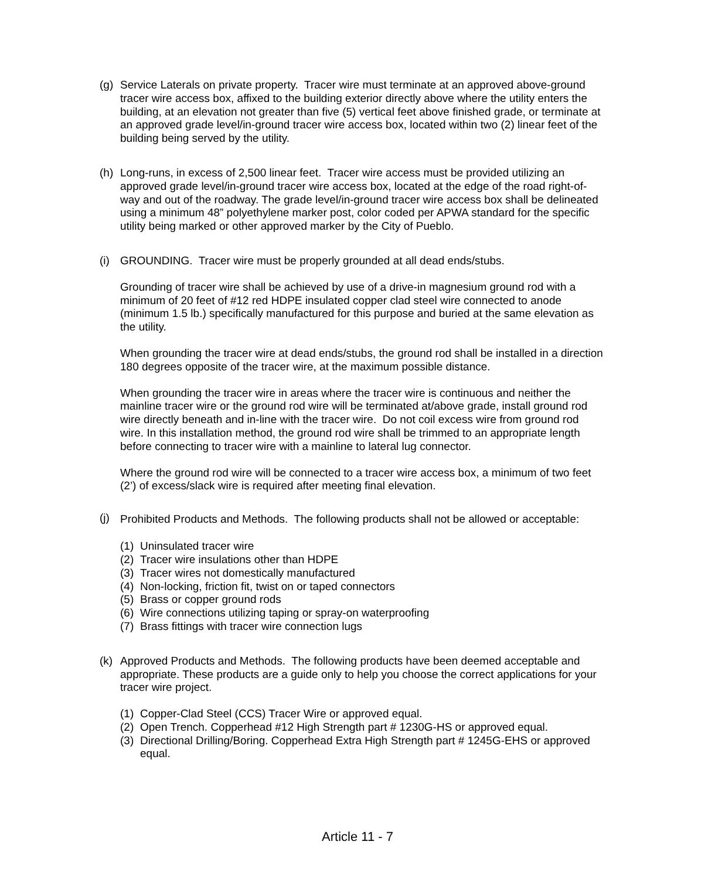(g) Service Laterals on private property. Tracer wire must terminate at an approved above-ground tracer wire access box, affixed to the building exterior directly above where the utility enters the building, at an elevation not greater than five (5) vertical feet above finished grade, or terminate at an approved grade level/in-ground tracer wire access box, located within two (2) linear feet of the building being served by the utility.
(h) Long-runs, in excess of 2,500 linear feet. Tracer wire access must be provided utilizing an approved grade level/in-ground tracer wire access box, located at the edge of the road right-of-way and out of the roadway. The grade level/in-ground tracer wire access box shall be delineated using a minimum 48” polyethylene marker post, color coded per APWA standard for the specific utility being marked or other approved marker by the City of Pueblo.
(i) GROUNDING. Tracer wire must be properly grounded at all dead ends/stubs.
Grounding of tracer wire shall be achieved by use of a drive-in magnesium ground rod with a minimum of 20 feet of #12 red HDPE insulated copper clad steel wire connected to anode (minimum 1.5 lb.) specifically manufactured for this purpose and buried at the same elevation as the utility.
When grounding the tracer wire at dead ends/stubs, the ground rod shall be installed in a direction 180 degrees opposite of the tracer wire, at the maximum possible distance.
When grounding the tracer wire in areas where the tracer wire is continuous and neither the mainline tracer wire or the ground rod wire will be terminated at/above grade, install ground rod wire directly beneath and in-line with the tracer wire. Do not coil excess wire from ground rod wire. In this installation method, the ground rod wire shall be trimmed to an appropriate length before connecting to tracer wire with a mainline to lateral lug connector.
Where the ground rod wire will be connected to a tracer wire access box, a minimum of two feet (2’) of excess/slack wire is required after meeting final elevation.
(j)
Prohibited Products and Methods. The following products shall not be allowed or acceptable:
(1)
Uninsulated tracer wire
(2)
Tracer wire insulations other than HDPE
(3)
Tracer wires not domestically manufactured
(4)
Non-locking, friction fit, twist on or taped connectors
(5)
Brass or copper ground rods
(6)
Wire connections utilizing taping or spray-on waterproofing
(7)
Brass fittings with tracer wire connection lugs
(k) Approved Products and Methods. The following products have been deemed acceptable and appropriate. These products are a guide only to help you choose the correct applications for your tracer wire project.
(1)
Copper-Clad Steel (CCS) Tracer Wire or approved equal.
(2)
Open Trench. Copperhead #12 High Strength part # 1230G-HS or approved equal.
(3)
Directional Drilling/Boring. Copperhead Extra High Strength part # 1245G-EHS or approved equal.
Article 11 - 7